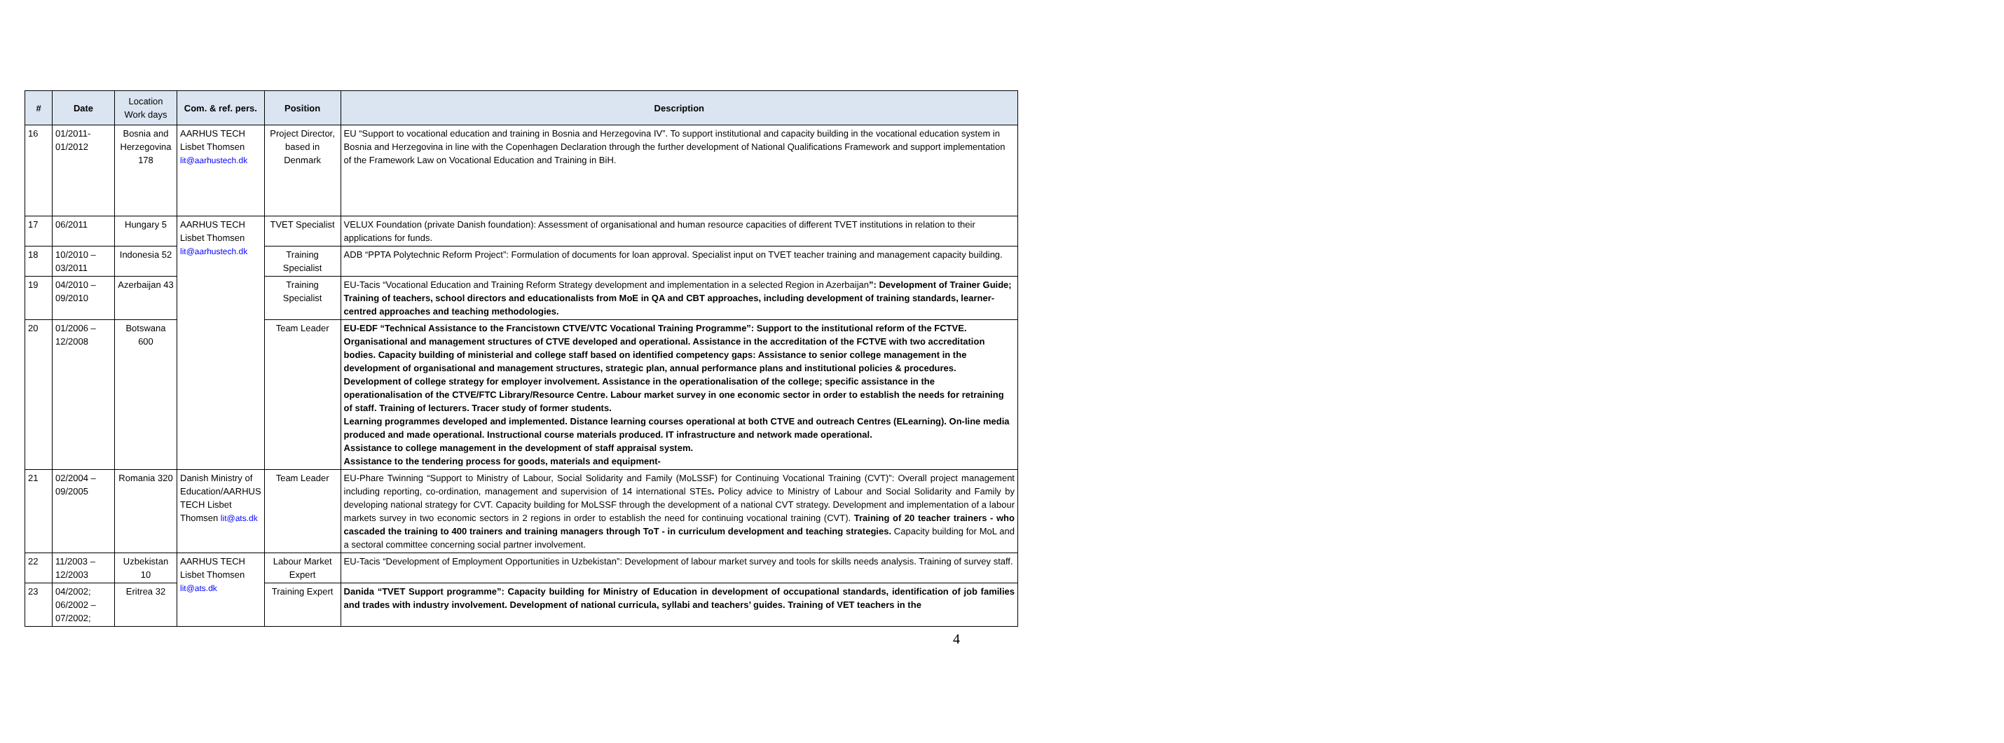| # | Date | Location Work days | Com. & ref. pers. | Position | Description |
| --- | --- | --- | --- | --- | --- |
| 16 | 01/2011-01/2012 | Bosnia and Herzegovina 178 | AARHUS TECH Lisbet Thomsen lit@aarhustech.dk | Project Director, based in Denmark | EU “Support to vocational education and training in Bosnia and Herzegovina IV”. To support institutional and capacity building in the vocational education system in Bosnia and Herzegovina in line with the Copenhagen Declaration through the further development of National Qualifications Framework and support implementation of the Framework Law on Vocational Education and Training in BiH. |
| 17 | 06/2011 | Hungary 5 | AARHUS TECH Lisbet Thomsen lit@aarhustech.dk | TVET Specialist | VELUX Foundation (private Danish foundation): Assessment of organisational and human resource capacities of different TVET institutions in relation to their applications for funds. |
| 18 | 10/2010 – 03/2011 | Indonesia 52 | | Training Specialist | ADB “PPTA Polytechnic Reform Project”: Formulation of documents for loan approval. Specialist input on TVET teacher training and management capacity building. |
| 19 | 04/2010 – 09/2010 | Azerbaijan 43 | | Training Specialist | EU-Tacis “Vocational Education and Training Reform Strategy development and implementation in a selected Region in Azerbaijan ”: Development of Trainer Guide; Training of teachers, school directors and educationalists from MoE in QA and CBT approaches, including development of training standards, learner-centred approaches and teaching methodologies. |
| 20 | 01/2006 – 12/2008 | Botswana 600 | | Team Leader | EU-EDF “Technical Assistance to the Francistown CTVE/VTC Vocational Training Programme”: Support to the institutional reform of the FCTVE. Organisational and management structures of CTVE developed and operational. Assistance in the accreditation of the FCTVE with two accreditation bodies. Capacity building of ministerial and college staff based on identified competency gaps: Assistance to senior college management in the development of organisational and management structures, strategic plan, annual performance plans and institutional policies & procedures. Development of college strategy for employer involvement. Assistance in the operationalisation of the college; specific assistance in the operationalisation of the CTVE/FTC Library/Resource Centre. Labour market survey in one economic sector in order to establish the needs for retraining of staff. Training of lecturers. Tracer study of former students. Learning programmes developed and implemented. Distance learning courses operational at both CTVE and outreach Centres (ELearning). On-line media produced and made operational. Instructional course materials produced. IT infrastructure and network made operational. Assistance to college management in the development of staff appraisal system. Assistance to the tendering process for goods, materials and equipment- |
| 21 | 02/2004 – 09/2005 | Romania 320 | Danish Ministry of Education/AARHUS TECH Lisbet Thomsen lit@ats.dk | Team Leader | EU-Phare Twinning “Support to Ministry of Labour, Social Solidarity and Family (MoLSSF) for Continuing Vocational Training (CVT)”: Overall project management including reporting, co-ordination, management and supervision of 14 international STEs . Policy advice to Ministry of Labour and Social Solidarity and Family by developing national strategy for CVT. Capacity building for MoLSSF through the development of a national CVT strategy. Development and implementation of a labour markets survey in two economic sectors in 2 regions in order to establish the need for continuing vocational training (CVT). Training of 20 teacher trainers - who cascaded the training to 400 trainers and training managers through ToT - in curriculum development and teaching strategies. Capacity building for MoL and a sectoral committee concerning social partner involvement. |
| 22 | 11/2003 – 12/2003 | Uzbekistan 10 | AARHUS TECH Lisbet Thomsen lit@ats.dk | Labour Market Expert | EU-Tacis “Development of Employment Opportunities in Uzbekistan”: Development of labour market survey and tools for skills needs analysis. Training of survey staff. |
| 23 | 04/2002; 06/2002 – 07/2002; | Eritrea 32 | | Training Expert | Danida “TVET Support programme”: Capacity building for Ministry of Education in development of occupational standards, identification of job families and trades with industry involvement. Development of national curricula, syllabi and teachers’ guides. Training of VET teachers in the |
4